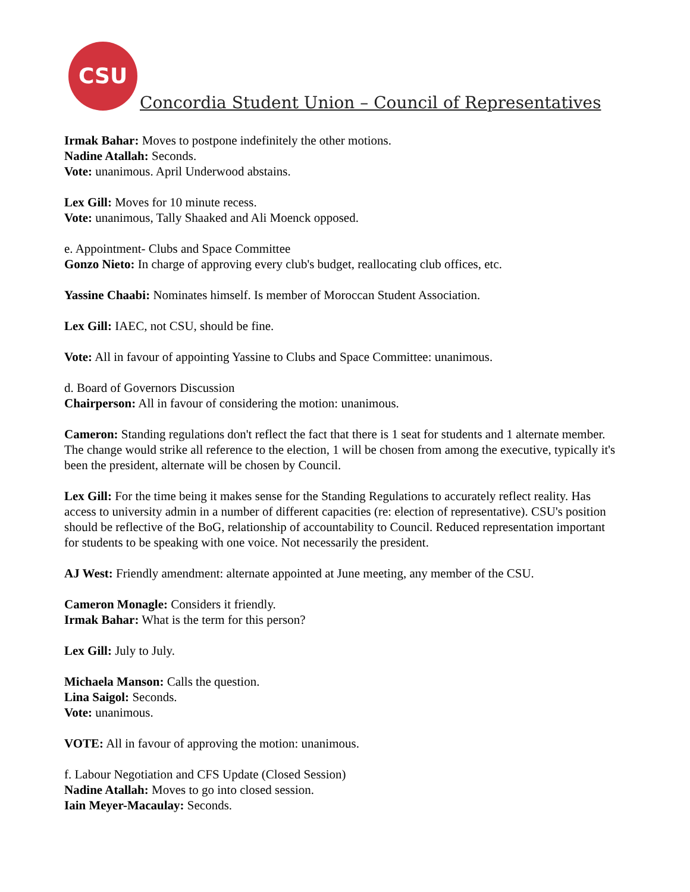CSU
Concordia Student Union – Council of Representatives
Irmak Bahar: Moves to postpone indefinitely the other motions.
Nadine Atallah: Seconds.
Vote: unanimous. April Underwood abstains.
Lex Gill: Moves for 10 minute recess.
Vote: unanimous, Tally Shaaked and Ali Moenck opposed.
e. Appointment- Clubs and Space Committee
Gonzo Nieto: In charge of approving every club's budget, reallocating club offices, etc.
Yassine Chaabi: Nominates himself. Is member of Moroccan Student Association.
Lex Gill: IAEC, not CSU, should be fine.
Vote: All in favour of appointing Yassine to Clubs and Space Committee: unanimous.
d. Board of Governors Discussion
Chairperson: All in favour of considering the motion: unanimous.
Cameron: Standing regulations don't reflect the fact that there is 1 seat for students and 1 alternate member. The change would strike all reference to the election, 1 will be chosen from among the executive, typically it's been the president, alternate will be chosen by Council.
Lex Gill: For the time being it makes sense for the Standing Regulations to accurately reflect reality. Has access to university admin in a number of different capacities (re: election of representative). CSU's position should be reflective of the BoG, relationship of accountability to Council. Reduced representation important for students to be speaking with one voice. Not necessarily the president.
AJ West: Friendly amendment: alternate appointed at June meeting, any member of the CSU.
Cameron Monagle: Considers it friendly.
Irmak Bahar: What is the term for this person?
Lex Gill: July to July.
Michaela Manson: Calls the question.
Lina Saigol: Seconds.
Vote: unanimous.
VOTE: All in favour of approving the motion: unanimous.
f. Labour Negotiation and CFS Update (Closed Session)
Nadine Atallah: Moves to go into closed session.
Iain Meyer-Macaulay: Seconds.